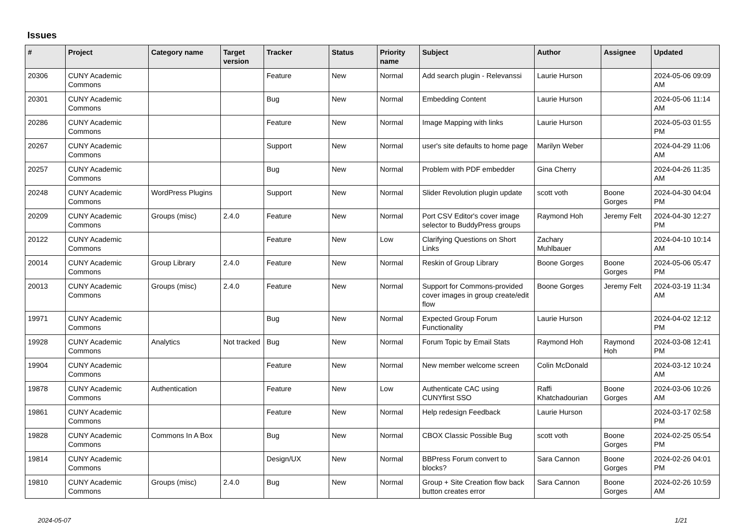Issues
| # | Project | Category name | Target version | Tracker | Status | Priority name | Subject | Author | Assignee | Updated |
| --- | --- | --- | --- | --- | --- | --- | --- | --- | --- | --- |
| 20306 | CUNY Academic Commons | | | Feature | New | Normal | Add search plugin - Relevanssi | Laurie Hurson | | 2024-05-06 09:09 AM |
| 20301 | CUNY Academic Commons | | | Bug | New | Normal | Embedding Content | Laurie Hurson | | 2024-05-06 11:14 AM |
| 20286 | CUNY Academic Commons | | | Feature | New | Normal | Image Mapping with links | Laurie Hurson | | 2024-05-03 01:55 PM |
| 20267 | CUNY Academic Commons | | | Support | New | Normal | user's site defaults to home page | Marilyn Weber | | 2024-04-29 11:06 AM |
| 20257 | CUNY Academic Commons | | | Bug | New | Normal | Problem with PDF embedder | Gina Cherry | | 2024-04-26 11:35 AM |
| 20248 | CUNY Academic Commons | WordPress Plugins | | Support | New | Normal | Slider Revolution plugin update | scott voth | Boone Gorges | 2024-04-30 04:04 PM |
| 20209 | CUNY Academic Commons | Groups (misc) | 2.4.0 | Feature | New | Normal | Port CSV Editor's cover image selector to BuddyPress groups | Raymond Hoh | Jeremy Felt | 2024-04-30 12:27 PM |
| 20122 | CUNY Academic Commons | | | Feature | New | Low | Clarifying Questions on Short Links | Zachary Muhlbauer | | 2024-04-10 10:14 AM |
| 20014 | CUNY Academic Commons | Group Library | 2.4.0 | Feature | New | Normal | Reskin of Group Library | Boone Gorges | Boone Gorges | 2024-05-06 05:47 PM |
| 20013 | CUNY Academic Commons | Groups (misc) | 2.4.0 | Feature | New | Normal | Support for Commons-provided cover images in group create/edit flow | Boone Gorges | Jeremy Felt | 2024-03-19 11:34 AM |
| 19971 | CUNY Academic Commons | | | Bug | New | Normal | Expected Group Forum Functionality | Laurie Hurson | | 2024-04-02 12:12 PM |
| 19928 | CUNY Academic Commons | Analytics | Not tracked | Bug | New | Normal | Forum Topic by Email Stats | Raymond Hoh | Raymond Hoh | 2024-03-08 12:41 PM |
| 19904 | CUNY Academic Commons | | | Feature | New | Normal | New member welcome screen | Colin McDonald | | 2024-03-12 10:24 AM |
| 19878 | CUNY Academic Commons | Authentication | | Feature | New | Low | Authenticate CAC using CUNYfirst SSO | Raffi Khatchadourian | Boone Gorges | 2024-03-06 10:26 AM |
| 19861 | CUNY Academic Commons | | | Feature | New | Normal | Help redesign Feedback | Laurie Hurson | | 2024-03-17 02:58 PM |
| 19828 | CUNY Academic Commons | Commons In A Box | | Bug | New | Normal | CBOX Classic Possible Bug | scott voth | Boone Gorges | 2024-02-25 05:54 PM |
| 19814 | CUNY Academic Commons | | | Design/UX | New | Normal | BBPress Forum convert to blocks? | Sara Cannon | Boone Gorges | 2024-02-26 04:01 PM |
| 19810 | CUNY Academic Commons | Groups (misc) | 2.4.0 | Bug | New | Normal | Group + Site Creation flow back button creates error | Sara Cannon | Boone Gorges | 2024-02-26 10:59 AM |
2024-05-07 1/21